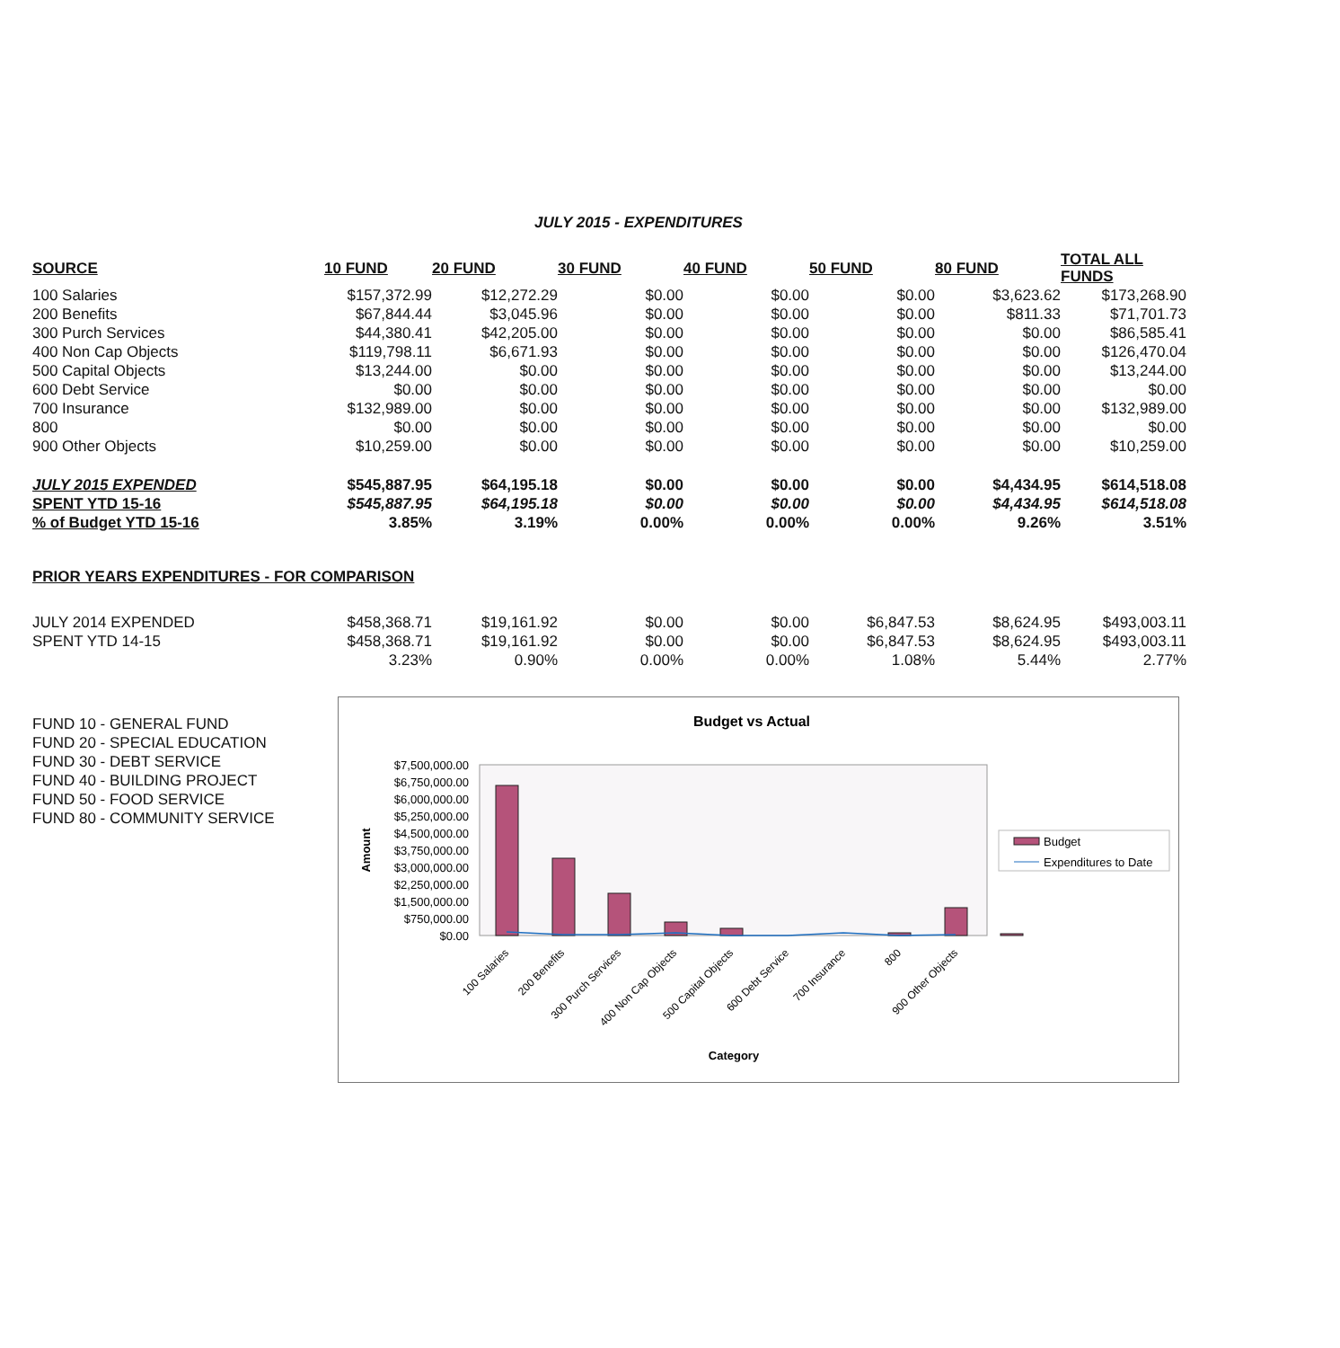JULY 2015 - EXPENDITURES
| SOURCE | 10 FUND | 20 FUND | 30 FUND | 40 FUND | 50 FUND | 80 FUND | TOTAL ALL FUNDS |
| --- | --- | --- | --- | --- | --- | --- | --- |
| 100 Salaries | $157,372.99 | $12,272.29 | $0.00 | $0.00 | $0.00 | $3,623.62 | $173,268.90 |
| 200 Benefits | $67,844.44 | $3,045.96 | $0.00 | $0.00 | $0.00 | $811.33 | $71,701.73 |
| 300 Purch Services | $44,380.41 | $42,205.00 | $0.00 | $0.00 | $0.00 | $0.00 | $86,585.41 |
| 400 Non Cap Objects | $119,798.11 | $6,671.93 | $0.00 | $0.00 | $0.00 | $0.00 | $126,470.04 |
| 500 Capital Objects | $13,244.00 | $0.00 | $0.00 | $0.00 | $0.00 | $0.00 | $13,244.00 |
| 600 Debt Service | $0.00 | $0.00 | $0.00 | $0.00 | $0.00 | $0.00 | $0.00 |
| 700 Insurance | $132,989.00 | $0.00 | $0.00 | $0.00 | $0.00 | $0.00 | $132,989.00 |
| 800 | $0.00 | $0.00 | $0.00 | $0.00 | $0.00 | $0.00 | $0.00 |
| 900 Other Objects | $10,259.00 | $0.00 | $0.00 | $0.00 | $0.00 | $0.00 | $10,259.00 |
| JULY 2015 EXPENDED | $545,887.95 | $64,195.18 | $0.00 | $0.00 | $0.00 | $4,434.95 | $614,518.08 |
| SPENT YTD 15-16 | $545,887.95 | $64,195.18 | $0.00 | $0.00 | $0.00 | $4,434.95 | $614,518.08 |
| % of Budget YTD 15-16 | 3.85% | 3.19% | 0.00% | 0.00% | 0.00% | 9.26% | 3.51% |
PRIOR YEARS EXPENDITURES - FOR COMPARISON
| JULY 2014 EXPENDED | $458,368.71 | $19,161.92 | $0.00 | $0.00 | $6,847.53 | $8,624.95 | $493,003.11 |
| SPENT YTD 14-15 | $458,368.71 | $19,161.92 | $0.00 | $0.00 | $6,847.53 | $8,624.95 | $493,003.11 |
| | 3.23% | 0.90% | 0.00% | 0.00% | 1.08% | 5.44% | 2.77% |
FUND 10 - GENERAL FUND
FUND 20 - SPECIAL EDUCATION
FUND 30 - DEBT SERVICE
FUND 40 - BUILDING PROJECT
FUND 50 - FOOD SERVICE
FUND 80 - COMMUNITY SERVICE
Budget vs Actual
$7,500,000.00
$6,750,000.00
$6,000,000.00
$5,250,000.00
$4,500,000.00
$3,750,000.00
$3,000,000.00
$2,250,000.00
$1,500,000.00
$750,000.00
$0.00
Amount
100 Salaries
200 Benefits
300 Purch Services
400 Non Cap Objects
500 Capital Objects
600 Debt Service
700 Insurance
800
900 Other Objects
Category
Budget
Expenditures to Date